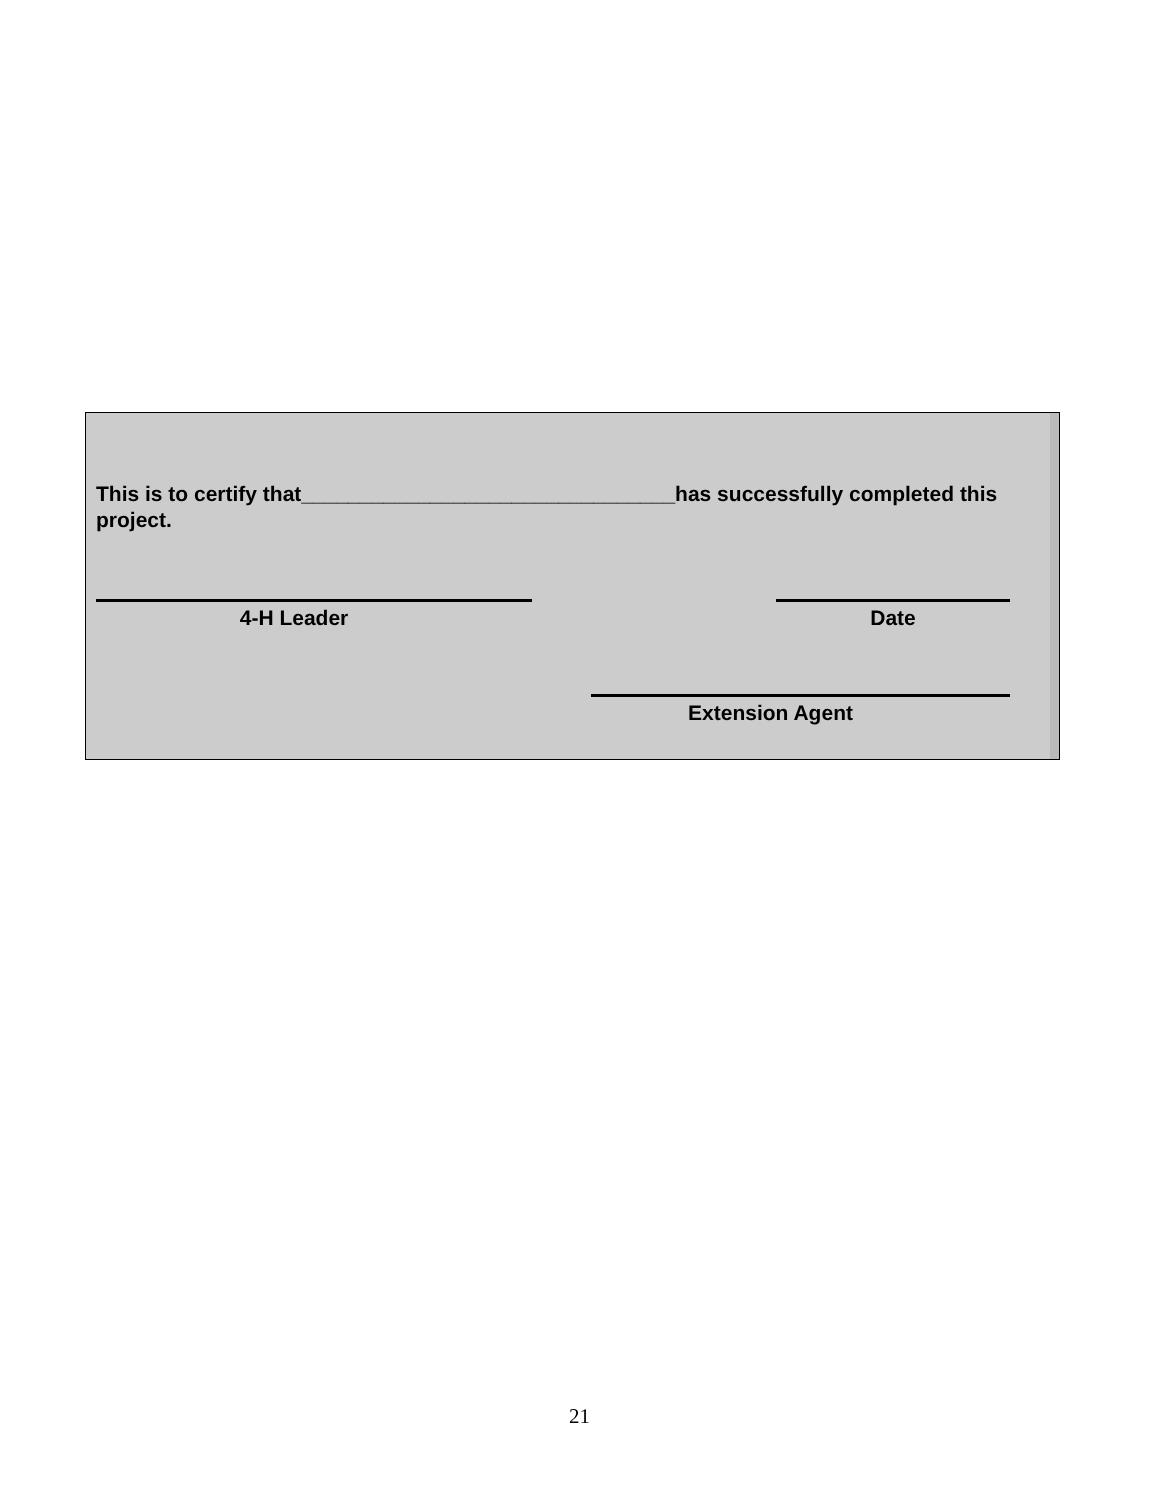This is to certify that________________________________has successfully completed this project.
4-H Leader Date
Extension Agent
21